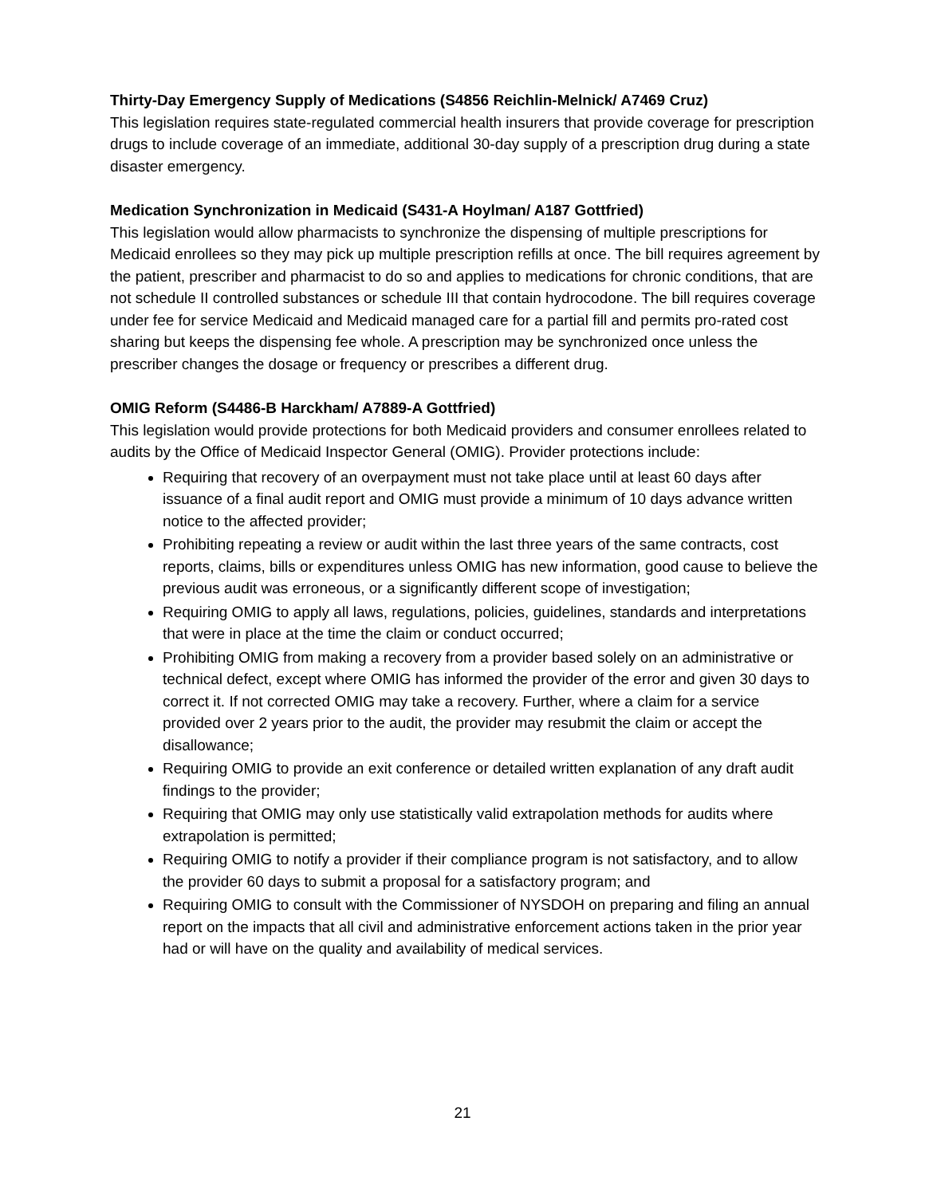Thirty-Day Emergency Supply of Medications (S4856 Reichlin-Melnick/ A7469 Cruz)
This legislation requires state-regulated commercial health insurers that provide coverage for prescription drugs to include coverage of an immediate, additional 30-day supply of a prescription drug during a state disaster emergency.
Medication Synchronization in Medicaid (S431-A Hoylman/ A187 Gottfried)
This legislation would allow pharmacists to synchronize the dispensing of multiple prescriptions for Medicaid enrollees so they may pick up multiple prescription refills at once. The bill requires agreement by the patient, prescriber and pharmacist to do so and applies to medications for chronic conditions, that are not schedule II controlled substances or schedule III that contain hydrocodone. The bill requires coverage under fee for service Medicaid and Medicaid managed care for a partial fill and permits pro-rated cost sharing but keeps the dispensing fee whole. A prescription may be synchronized once unless the prescriber changes the dosage or frequency or prescribes a different drug.
OMIG Reform (S4486-B Harckham/ A7889-A Gottfried)
This legislation would provide protections for both Medicaid providers and consumer enrollees related to audits by the Office of Medicaid Inspector General (OMIG). Provider protections include:
Requiring that recovery of an overpayment must not take place until at least 60 days after issuance of a final audit report and OMIG must provide a minimum of 10 days advance written notice to the affected provider;
Prohibiting repeating a review or audit within the last three years of the same contracts, cost reports, claims, bills or expenditures unless OMIG has new information, good cause to believe the previous audit was erroneous, or a significantly different scope of investigation;
Requiring OMIG to apply all laws, regulations, policies, guidelines, standards and interpretations that were in place at the time the claim or conduct occurred;
Prohibiting OMIG from making a recovery from a provider based solely on an administrative or technical defect, except where OMIG has informed the provider of the error and given 30 days to correct it. If not corrected OMIG may take a recovery. Further, where a claim for a service provided over 2 years prior to the audit, the provider may resubmit the claim or accept the disallowance;
Requiring OMIG to provide an exit conference or detailed written explanation of any draft audit findings to the provider;
Requiring that OMIG may only use statistically valid extrapolation methods for audits where extrapolation is permitted;
Requiring OMIG to notify a provider if their compliance program is not satisfactory, and to allow the provider 60 days to submit a proposal for a satisfactory program; and
Requiring OMIG to consult with the Commissioner of NYSDOH on preparing and filing an annual report on the impacts that all civil and administrative enforcement actions taken in the prior year had or will have on the quality and availability of medical services.
21